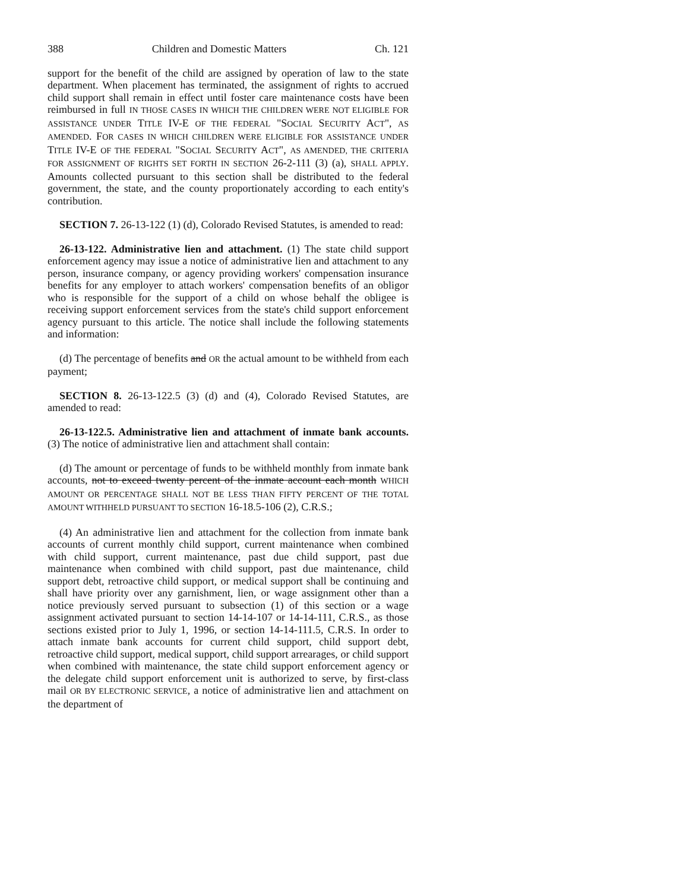388 Children and Domestic Matters Ch. 121
support for the benefit of the child are assigned by operation of law to the state department. When placement has terminated, the assignment of rights to accrued child support shall remain in effect until foster care maintenance costs have been reimbursed in full IN THOSE CASES IN WHICH THE CHILDREN WERE NOT ELIGIBLE FOR ASSISTANCE UNDER TITLE IV-E OF THE FEDERAL "SOCIAL SECURITY ACT", AS AMENDED. FOR CASES IN WHICH CHILDREN WERE ELIGIBLE FOR ASSISTANCE UNDER TITLE IV-E OF THE FEDERAL "SOCIAL SECURITY ACT", AS AMENDED, THE CRITERIA FOR ASSIGNMENT OF RIGHTS SET FORTH IN SECTION 26-2-111 (3) (a), SHALL APPLY. Amounts collected pursuant to this section shall be distributed to the federal government, the state, and the county proportionately according to each entity's contribution.
SECTION 7. 26-13-122 (1) (d), Colorado Revised Statutes, is amended to read:
26-13-122. Administrative lien and attachment. (1) The state child support enforcement agency may issue a notice of administrative lien and attachment to any person, insurance company, or agency providing workers' compensation insurance benefits for any employer to attach workers' compensation benefits of an obligor who is responsible for the support of a child on whose behalf the obligee is receiving support enforcement services from the state's child support enforcement agency pursuant to this article. The notice shall include the following statements and information:
(d) The percentage of benefits and OR the actual amount to be withheld from each payment;
SECTION 8. 26-13-122.5 (3) (d) and (4), Colorado Revised Statutes, are amended to read:
26-13-122.5. Administrative lien and attachment of inmate bank accounts. (3) The notice of administrative lien and attachment shall contain:
(d) The amount or percentage of funds to be withheld monthly from inmate bank accounts, not to exceed twenty percent of the inmate account each month WHICH AMOUNT OR PERCENTAGE SHALL NOT BE LESS THAN FIFTY PERCENT OF THE TOTAL AMOUNT WITHHELD PURSUANT TO SECTION 16-18.5-106 (2), C.R.S.;
(4) An administrative lien and attachment for the collection from inmate bank accounts of current monthly child support, current maintenance when combined with child support, current maintenance, past due child support, past due maintenance when combined with child support, past due maintenance, child support debt, retroactive child support, or medical support shall be continuing and shall have priority over any garnishment, lien, or wage assignment other than a notice previously served pursuant to subsection (1) of this section or a wage assignment activated pursuant to section 14-14-107 or 14-14-111, C.R.S., as those sections existed prior to July 1, 1996, or section 14-14-111.5, C.R.S. In order to attach inmate bank accounts for current child support, child support debt, retroactive child support, medical support, child support arrearages, or child support when combined with maintenance, the state child support enforcement agency or the delegate child support enforcement unit is authorized to serve, by first-class mail OR BY ELECTRONIC SERVICE, a notice of administrative lien and attachment on the department of